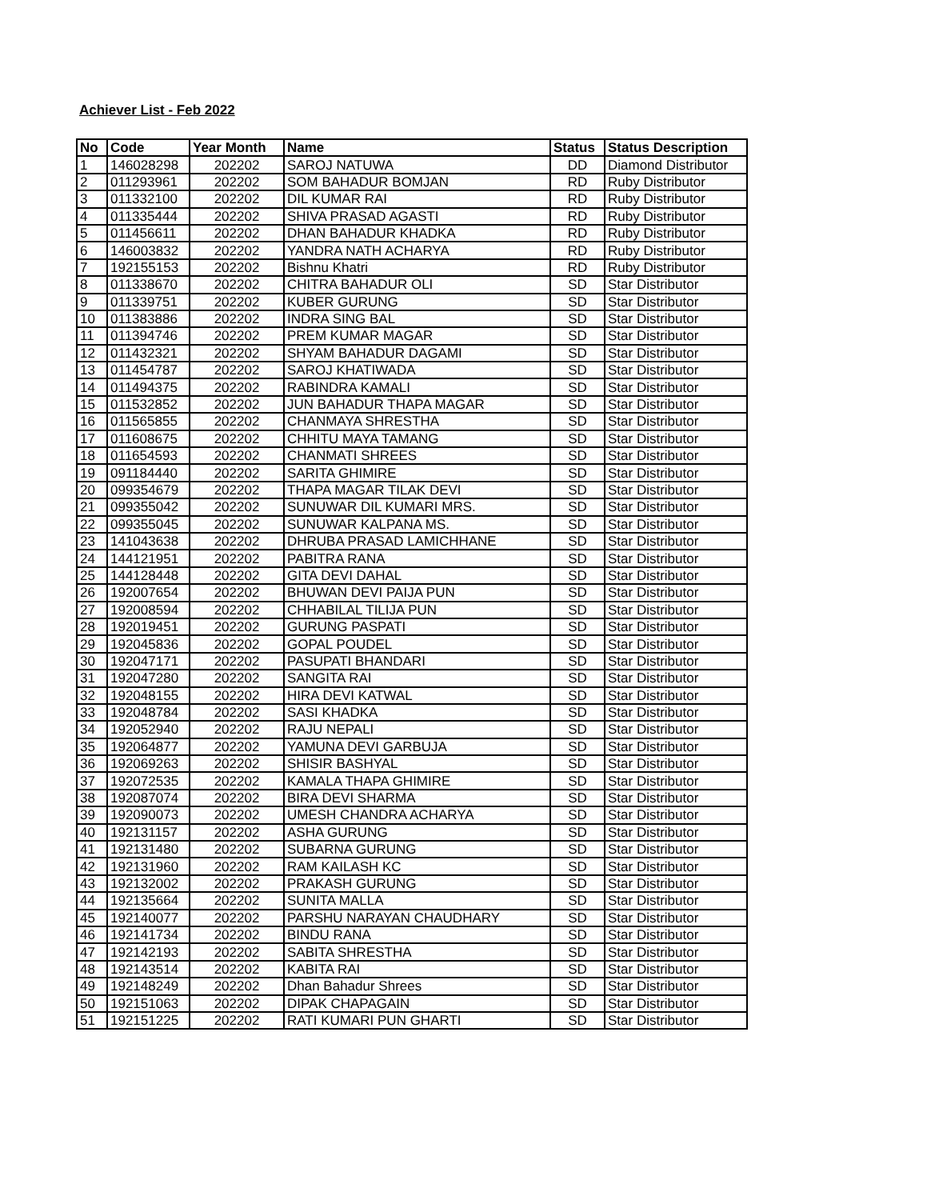Achiever List - Feb 2022
| No | Code | Year Month | Name | Status | Status Description |
| --- | --- | --- | --- | --- | --- |
| 1 | 146028298 | 202202 | SAROJ NATUWA | DD | Diamond Distributor |
| 2 | 011293961 | 202202 | SOM BAHADUR BOMJAN | RD | Ruby Distributor |
| 3 | 011332100 | 202202 | DIL KUMAR RAI | RD | Ruby Distributor |
| 4 | 011335444 | 202202 | SHIVA PRASAD AGASTI | RD | Ruby Distributor |
| 5 | 011456611 | 202202 | DHAN BAHADUR KHADKA | RD | Ruby Distributor |
| 6 | 146003832 | 202202 | YANDRA NATH ACHARYA | RD | Ruby Distributor |
| 7 | 192155153 | 202202 | Bishnu Khatri | RD | Ruby Distributor |
| 8 | 011338670 | 202202 | CHITRA BAHADUR OLI | SD | Star Distributor |
| 9 | 011339751 | 202202 | KUBER GURUNG | SD | Star Distributor |
| 10 | 011383886 | 202202 | INDRA SING BAL | SD | Star Distributor |
| 11 | 011394746 | 202202 | PREM KUMAR MAGAR | SD | Star Distributor |
| 12 | 011432321 | 202202 | SHYAM BAHADUR DAGAMI | SD | Star Distributor |
| 13 | 011454787 | 202202 | SAROJ KHATIWADA | SD | Star Distributor |
| 14 | 011494375 | 202202 | RABINDRA KAMALI | SD | Star Distributor |
| 15 | 011532852 | 202202 | JUN BAHADUR THAPA MAGAR | SD | Star Distributor |
| 16 | 011565855 | 202202 | CHANMAYA SHRESTHA | SD | Star Distributor |
| 17 | 011608675 | 202202 | CHHITU MAYA TAMANG | SD | Star Distributor |
| 18 | 011654593 | 202202 | CHANMATI SHREES | SD | Star Distributor |
| 19 | 091184440 | 202202 | SARITA GHIMIRE | SD | Star Distributor |
| 20 | 099354679 | 202202 | THAPA MAGAR TILAK DEVI | SD | Star Distributor |
| 21 | 099355042 | 202202 | SUNUWAR DIL KUMARI MRS. | SD | Star Distributor |
| 22 | 099355045 | 202202 | SUNUWAR KALPANA MS. | SD | Star Distributor |
| 23 | 141043638 | 202202 | DHRUBA PRASAD LAMICHHANE | SD | Star Distributor |
| 24 | 144121951 | 202202 | PABITRA RANA | SD | Star Distributor |
| 25 | 144128448 | 202202 | GITA DEVI DAHAL | SD | Star Distributor |
| 26 | 192007654 | 202202 | BHUWAN DEVI PAIJA PUN | SD | Star Distributor |
| 27 | 192008594 | 202202 | CHHABILAL TILIJA PUN | SD | Star Distributor |
| 28 | 192019451 | 202202 | GURUNG PASPATI | SD | Star Distributor |
| 29 | 192045836 | 202202 | GOPAL POUDEL | SD | Star Distributor |
| 30 | 192047171 | 202202 | PASUPATI BHANDARI | SD | Star Distributor |
| 31 | 192047280 | 202202 | SANGITA RAI | SD | Star Distributor |
| 32 | 192048155 | 202202 | HIRA DEVI KATWAL | SD | Star Distributor |
| 33 | 192048784 | 202202 | SASI KHADKA | SD | Star Distributor |
| 34 | 192052940 | 202202 | RAJU NEPALI | SD | Star Distributor |
| 35 | 192064877 | 202202 | YAMUNA DEVI GARBUJA | SD | Star Distributor |
| 36 | 192069263 | 202202 | SHISIR BASHYAL | SD | Star Distributor |
| 37 | 192072535 | 202202 | KAMALA THAPA GHIMIRE | SD | Star Distributor |
| 38 | 192087074 | 202202 | BIRA DEVI SHARMA | SD | Star Distributor |
| 39 | 192090073 | 202202 | UMESH CHANDRA ACHARYA | SD | Star Distributor |
| 40 | 192131157 | 202202 | ASHA GURUNG | SD | Star Distributor |
| 41 | 192131480 | 202202 | SUBARNA GURUNG | SD | Star Distributor |
| 42 | 192131960 | 202202 | RAM KAILASH KC | SD | Star Distributor |
| 43 | 192132002 | 202202 | PRAKASH GURUNG | SD | Star Distributor |
| 44 | 192135664 | 202202 | SUNITA MALLA | SD | Star Distributor |
| 45 | 192140077 | 202202 | PARSHU NARAYAN CHAUDHARY | SD | Star Distributor |
| 46 | 192141734 | 202202 | BINDU RANA | SD | Star Distributor |
| 47 | 192142193 | 202202 | SABITA SHRESTHA | SD | Star Distributor |
| 48 | 192143514 | 202202 | KABITA RAI | SD | Star Distributor |
| 49 | 192148249 | 202202 | Dhan Bahadur Shrees | SD | Star Distributor |
| 50 | 192151063 | 202202 | DIPAK CHAPAGAIN | SD | Star Distributor |
| 51 | 192151225 | 202202 | RATI KUMARI PUN GHARTI | SD | Star Distributor |